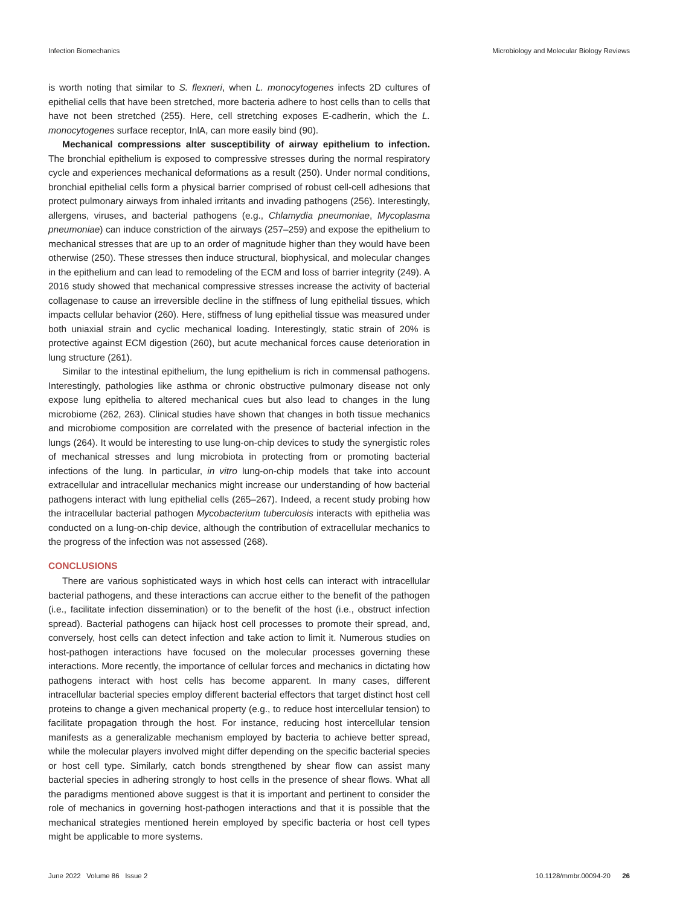Infection Biomechanics Microbiology and Molecular Biology Reviews
is worth noting that similar to S. flexneri, when L. monocytogenes infects 2D cultures of epithelial cells that have been stretched, more bacteria adhere to host cells than to cells that have not been stretched (255). Here, cell stretching exposes E-cadherin, which the L. monocytogenes surface receptor, InlA, can more easily bind (90).
Mechanical compressions alter susceptibility of airway epithelium to infection. The bronchial epithelium is exposed to compressive stresses during the normal respiratory cycle and experiences mechanical deformations as a result (250). Under normal conditions, bronchial epithelial cells form a physical barrier comprised of robust cell-cell adhesions that protect pulmonary airways from inhaled irritants and invading pathogens (256). Interestingly, allergens, viruses, and bacterial pathogens (e.g., Chlamydia pneumoniae, Mycoplasma pneumoniae) can induce constriction of the airways (257–259) and expose the epithelium to mechanical stresses that are up to an order of magnitude higher than they would have been otherwise (250). These stresses then induce structural, biophysical, and molecular changes in the epithelium and can lead to remodeling of the ECM and loss of barrier integrity (249). A 2016 study showed that mechanical compressive stresses increase the activity of bacterial collagenase to cause an irreversible decline in the stiffness of lung epithelial tissues, which impacts cellular behavior (260). Here, stiffness of lung epithelial tissue was measured under both uniaxial strain and cyclic mechanical loading. Interestingly, static strain of 20% is protective against ECM digestion (260), but acute mechanical forces cause deterioration in lung structure (261).
Similar to the intestinal epithelium, the lung epithelium is rich in commensal pathogens. Interestingly, pathologies like asthma or chronic obstructive pulmonary disease not only expose lung epithelia to altered mechanical cues but also lead to changes in the lung microbiome (262, 263). Clinical studies have shown that changes in both tissue mechanics and microbiome composition are correlated with the presence of bacterial infection in the lungs (264). It would be interesting to use lung-on-chip devices to study the synergistic roles of mechanical stresses and lung microbiota in protecting from or promoting bacterial infections of the lung. In particular, in vitro lung-on-chip models that take into account extracellular and intracellular mechanics might increase our understanding of how bacterial pathogens interact with lung epithelial cells (265–267). Indeed, a recent study probing how the intracellular bacterial pathogen Mycobacterium tuberculosis interacts with epithelia was conducted on a lung-on-chip device, although the contribution of extracellular mechanics to the progress of the infection was not assessed (268).
CONCLUSIONS
There are various sophisticated ways in which host cells can interact with intracellular bacterial pathogens, and these interactions can accrue either to the benefit of the pathogen (i.e., facilitate infection dissemination) or to the benefit of the host (i.e., obstruct infection spread). Bacterial pathogens can hijack host cell processes to promote their spread, and, conversely, host cells can detect infection and take action to limit it. Numerous studies on host-pathogen interactions have focused on the molecular processes governing these interactions. More recently, the importance of cellular forces and mechanics in dictating how pathogens interact with host cells has become apparent. In many cases, different intracellular bacterial species employ different bacterial effectors that target distinct host cell proteins to change a given mechanical property (e.g., to reduce host intercellular tension) to facilitate propagation through the host. For instance, reducing host intercellular tension manifests as a generalizable mechanism employed by bacteria to achieve better spread, while the molecular players involved might differ depending on the specific bacterial species or host cell type. Similarly, catch bonds strengthened by shear flow can assist many bacterial species in adhering strongly to host cells in the presence of shear flows. What all the paradigms mentioned above suggest is that it is important and pertinent to consider the role of mechanics in governing host-pathogen interactions and that it is possible that the mechanical strategies mentioned herein employed by specific bacteria or host cell types might be applicable to more systems.
June 2022 Volume 86 Issue 2 10.1128/mmbr.00094-20 26